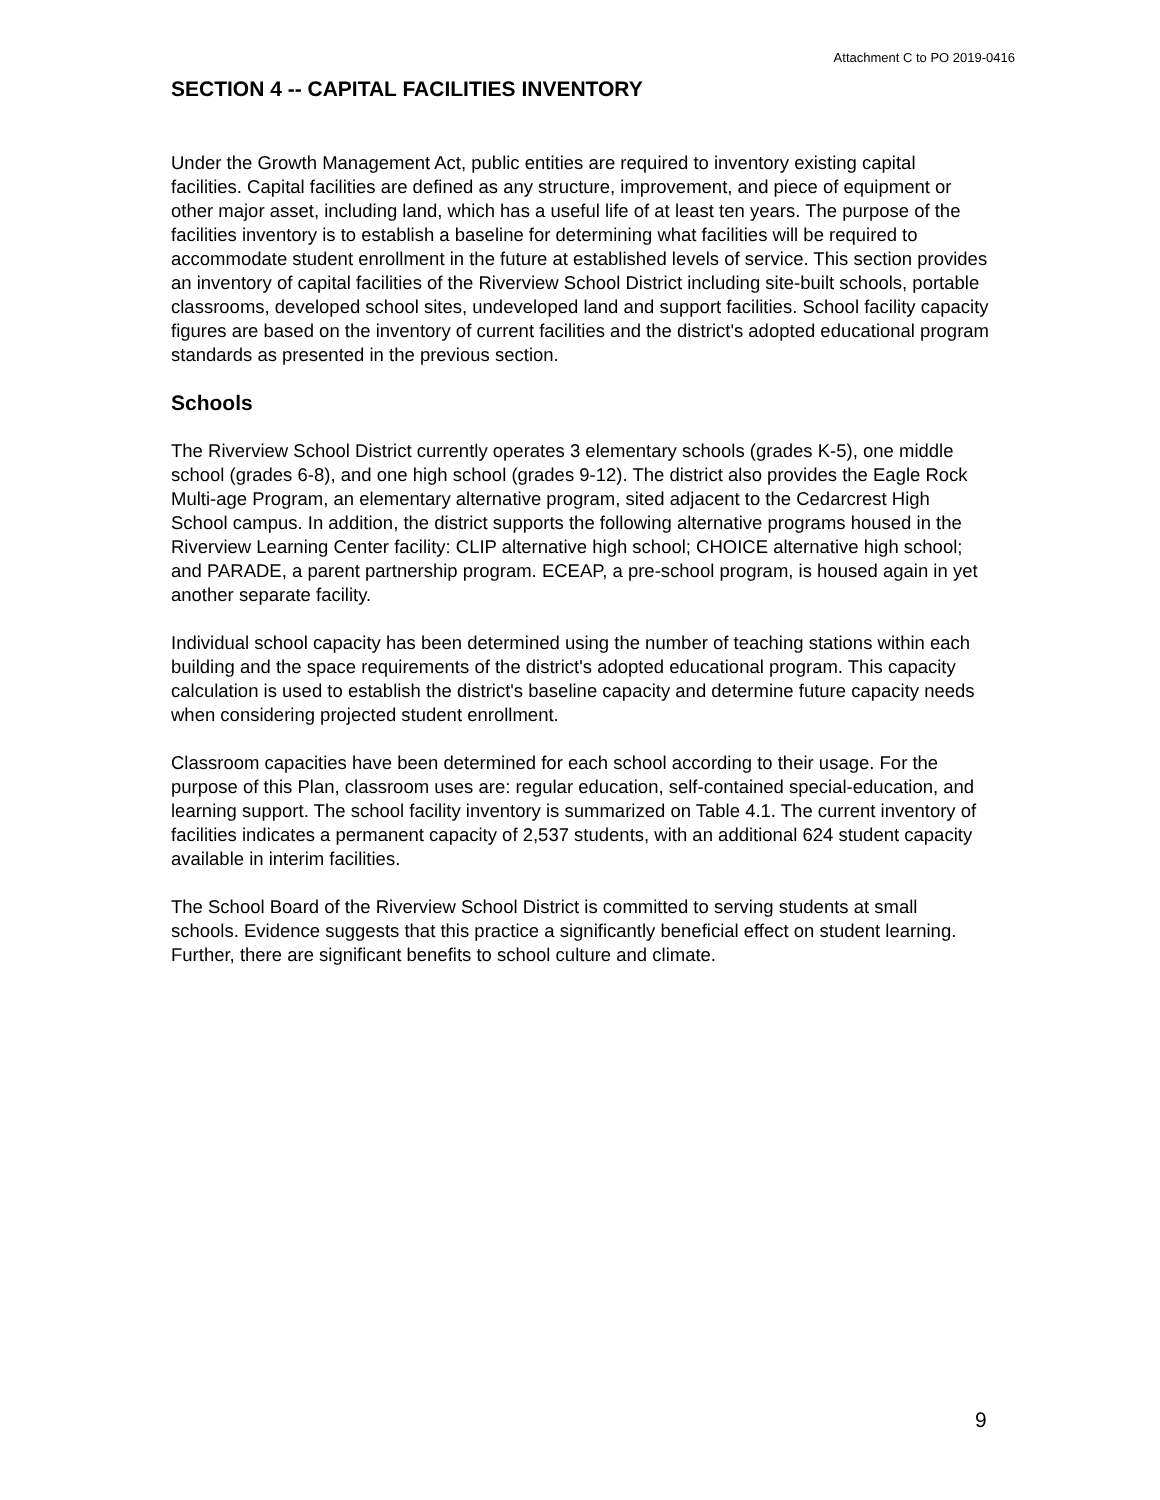Attachment C to PO 2019-0416
SECTION 4 -- CAPITAL FACILITIES INVENTORY
Under the Growth Management Act, public entities are required to inventory existing capital facilities. Capital facilities are defined as any structure, improvement, and piece of equipment or other major asset, including land, which has a useful life of at least ten years. The purpose of the facilities inventory is to establish a baseline for determining what facilities will be required to accommodate student enrollment in the future at established levels of service. This section provides an inventory of capital facilities of the Riverview School District including site-built schools, portable classrooms, developed school sites, undeveloped land and support facilities. School facility capacity figures are based on the inventory of current facilities and the district's adopted educational program standards as presented in the previous section.
Schools
The Riverview School District currently operates 3 elementary schools (grades K-5), one middle school (grades 6-8), and one high school (grades 9-12). The district also provides the Eagle Rock Multi-age Program, an elementary alternative program, sited adjacent to the Cedarcrest High School campus. In addition, the district supports the following alternative programs housed in the Riverview Learning Center facility: CLIP alternative high school; CHOICE alternative high school; and PARADE, a parent partnership program. ECEAP, a pre-school program, is housed again in yet another separate facility.
Individual school capacity has been determined using the number of teaching stations within each building and the space requirements of the district's adopted educational program. This capacity calculation is used to establish the district's baseline capacity and determine future capacity needs when considering projected student enrollment.
Classroom capacities have been determined for each school according to their usage. For the purpose of this Plan, classroom uses are: regular education, self-contained special-education, and learning support. The school facility inventory is summarized on Table 4.1. The current inventory of facilities indicates a permanent capacity of 2,537 students, with an additional 624 student capacity available in interim facilities.
The School Board of the Riverview School District is committed to serving students at small schools. Evidence suggests that this practice a significantly beneficial effect on student learning. Further, there are significant benefits to school culture and climate.
9